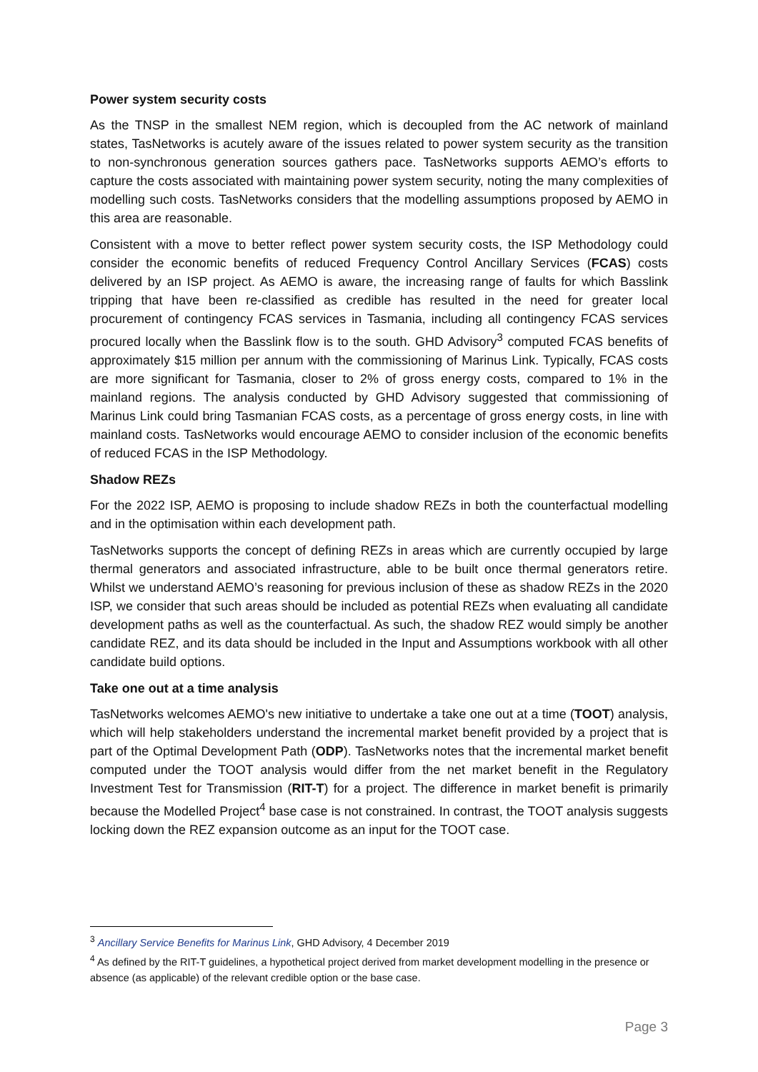Power system security costs
As the TNSP in the smallest NEM region, which is decoupled from the AC network of mainland states, TasNetworks is acutely aware of the issues related to power system security as the transition to non-synchronous generation sources gathers pace. TasNetworks supports AEMO’s efforts to capture the costs associated with maintaining power system security, noting the many complexities of modelling such costs. TasNetworks considers that the modelling assumptions proposed by AEMO in this area are reasonable.
Consistent with a move to better reflect power system security costs, the ISP Methodology could consider the economic benefits of reduced Frequency Control Ancillary Services (FCAS) costs delivered by an ISP project. As AEMO is aware, the increasing range of faults for which Basslink tripping that have been re-classified as credible has resulted in the need for greater local procurement of contingency FCAS services in Tasmania, including all contingency FCAS services procured locally when the Basslink flow is to the south. GHD Advisory<sup>3</sup> computed FCAS benefits of approximately $15 million per annum with the commissioning of Marinus Link. Typically, FCAS costs are more significant for Tasmania, closer to 2% of gross energy costs, compared to 1% in the mainland regions. The analysis conducted by GHD Advisory suggested that commissioning of Marinus Link could bring Tasmanian FCAS costs, as a percentage of gross energy costs, in line with mainland costs. TasNetworks would encourage AEMO to consider inclusion of the economic benefits of reduced FCAS in the ISP Methodology.
Shadow REZs
For the 2022 ISP, AEMO is proposing to include shadow REZs in both the counterfactual modelling and in the optimisation within each development path.
TasNetworks supports the concept of defining REZs in areas which are currently occupied by large thermal generators and associated infrastructure, able to be built once thermal generators retire. Whilst we understand AEMO’s reasoning for previous inclusion of these as shadow REZs in the 2020 ISP, we consider that such areas should be included as potential REZs when evaluating all candidate development paths as well as the counterfactual. As such, the shadow REZ would simply be another candidate REZ, and its data should be included in the Input and Assumptions workbook with all other candidate build options.
Take one out at a time analysis
TasNetworks welcomes AEMO's new initiative to undertake a take one out at a time (TOOT) analysis, which will help stakeholders understand the incremental market benefit provided by a project that is part of the Optimal Development Path (ODP). TasNetworks notes that the incremental market benefit computed under the TOOT analysis would differ from the net market benefit in the Regulatory Investment Test for Transmission (RIT-T) for a project. The difference in market benefit is primarily because the Modelled Project<sup>4</sup> base case is not constrained. In contrast, the TOOT analysis suggests locking down the REZ expansion outcome as an input for the TOOT case.
<sup>3</sup> Ancillary Service Benefits for Marinus Link, GHD Advisory, 4 December 2019
<sup>4</sup> As defined by the RIT-T guidelines, a hypothetical project derived from market development modelling in the presence or absence (as applicable) of the relevant credible option or the base case.
Page 3